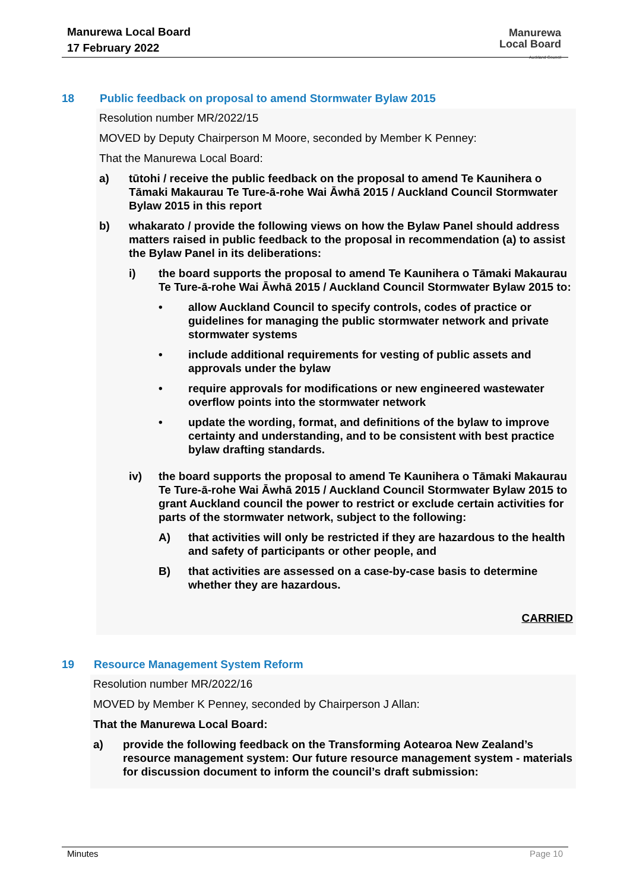Manurewa Local Board
17 February 2022
Manurewa
Local Board
Auckland Council
18 Public feedback on proposal to amend Stormwater Bylaw 2015
Resolution number MR/2022/15
MOVED by Deputy Chairperson M Moore, seconded by Member K Penney:
That the Manurewa Local Board:
a) tūtohi / receive the public feedback on the proposal to amend Te Kaunihera o Tāmaki Makaurau Te Ture-ā-rohe Wai Āwhā 2015 / Auckland Council Stormwater Bylaw 2015 in this report
b) whakarato / provide the following views on how the Bylaw Panel should address matters raised in public feedback to the proposal in recommendation (a) to assist the Bylaw Panel in its deliberations:
i) the board supports the proposal to amend Te Kaunihera o Tāmaki Makaurau Te Ture-ā-rohe Wai Āwhā 2015 / Auckland Council Stormwater Bylaw 2015 to:
• allow Auckland Council to specify controls, codes of practice or guidelines for managing the public stormwater network and private stormwater systems
• include additional requirements for vesting of public assets and approvals under the bylaw
• require approvals for modifications or new engineered wastewater overflow points into the stormwater network
• update the wording, format, and definitions of the bylaw to improve certainty and understanding, and to be consistent with best practice bylaw drafting standards.
iv) the board supports the proposal to amend Te Kaunihera o Tāmaki Makaurau Te Ture-ā-rohe Wai Āwhā 2015 / Auckland Council Stormwater Bylaw 2015 to grant Auckland council the power to restrict or exclude certain activities for parts of the stormwater network, subject to the following:
A) that activities will only be restricted if they are hazardous to the health and safety of participants or other people, and
B) that activities are assessed on a case-by-case basis to determine whether they are hazardous.
CARRIED
19 Resource Management System Reform
Resolution number MR/2022/16
MOVED by Member K Penney, seconded by Chairperson J Allan:
That the Manurewa Local Board:
a) provide the following feedback on the Transforming Aotearoa New Zealand’s resource management system: Our future resource management system - materials for discussion document to inform the council’s draft submission:
Minutes Page 10